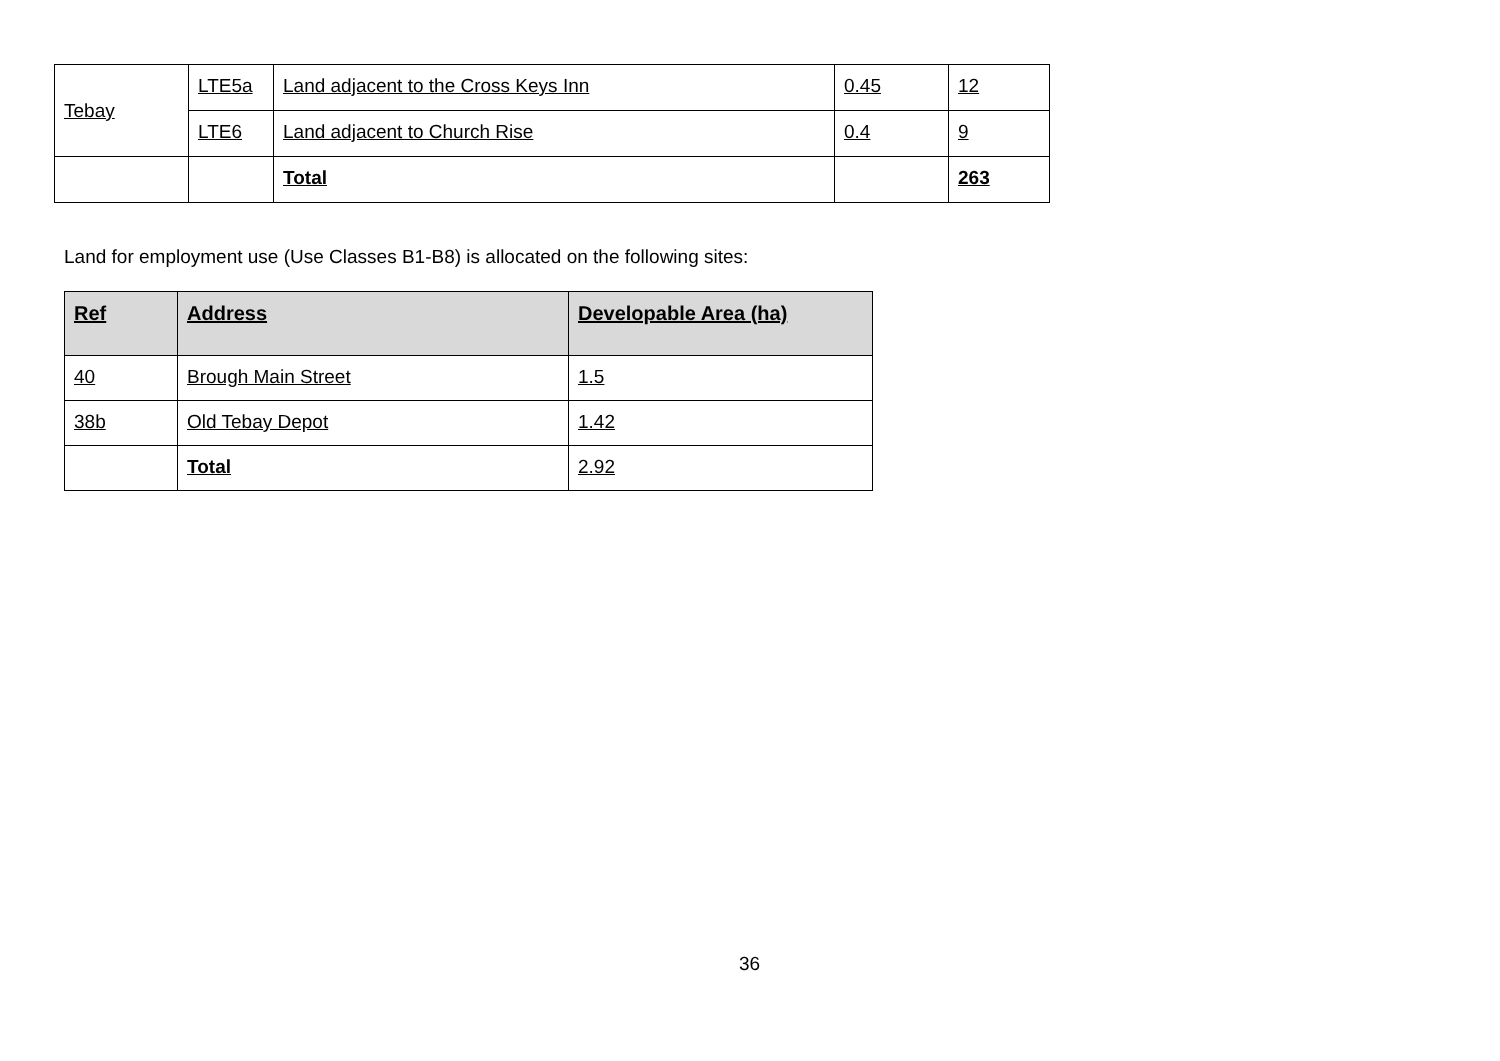| Tebay | LTE5a | Land adjacent to the Cross Keys Inn | 0.45 | 12 |
| | LTE6 | Land adjacent to Church Rise | 0.4 | 9 |
| | | Total | | 263 |
Land for employment use (Use Classes B1-B8) is allocated on the following sites:
| Ref | Address | Developable Area (ha) |
| --- | --- | --- |
| 40 | Brough Main Street | 1.5 |
| 38b | Old Tebay Depot | 1.42 |
| | Total | 2.92 |
36